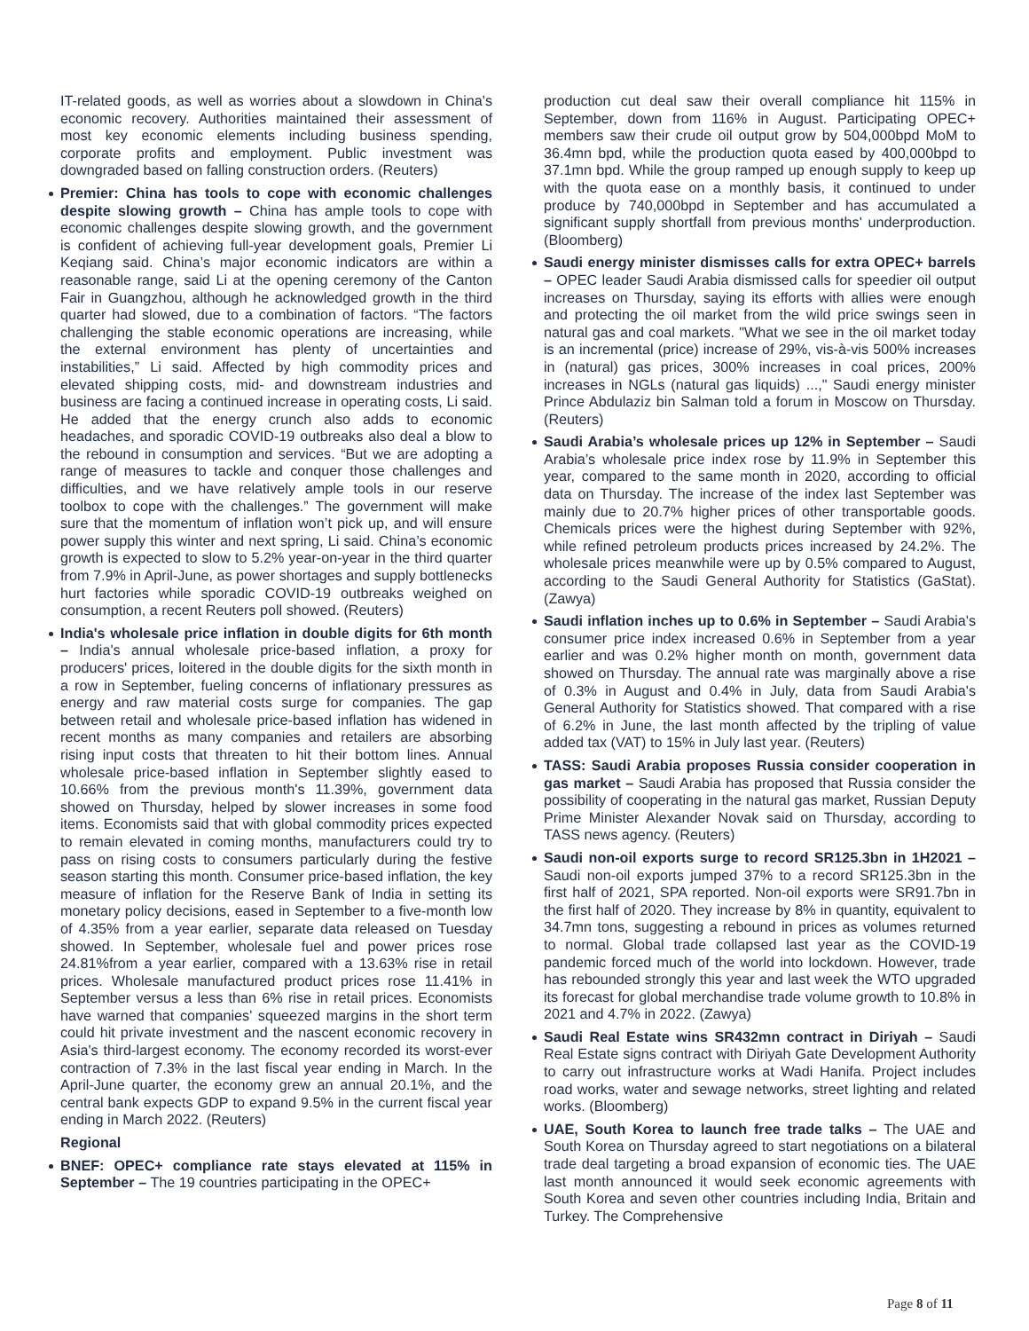IT-related goods, as well as worries about a slowdown in China's economic recovery. Authorities maintained their assessment of most key economic elements including business spending, corporate profits and employment. Public investment was downgraded based on falling construction orders. (Reuters)
Premier: China has tools to cope with economic challenges despite slowing growth – China has ample tools to cope with economic challenges despite slowing growth, and the government is confident of achieving full-year development goals, Premier Li Keqiang said. China’s major economic indicators are within a reasonable range, said Li at the opening ceremony of the Canton Fair in Guangzhou, although he acknowledged growth in the third quarter had slowed, due to a combination of factors. “The factors challenging the stable economic operations are increasing, while the external environment has plenty of uncertainties and instabilities,” Li said. Affected by high commodity prices and elevated shipping costs, mid- and downstream industries and business are facing a continued increase in operating costs, Li said. He added that the energy crunch also adds to economic headaches, and sporadic COVID-19 outbreaks also deal a blow to the rebound in consumption and services. “But we are adopting a range of measures to tackle and conquer those challenges and difficulties, and we have relatively ample tools in our reserve toolbox to cope with the challenges.” The government will make sure that the momentum of inflation won’t pick up, and will ensure power supply this winter and next spring, Li said. China’s economic growth is expected to slow to 5.2% year-on-year in the third quarter from 7.9% in April-June, as power shortages and supply bottlenecks hurt factories while sporadic COVID-19 outbreaks weighed on consumption, a recent Reuters poll showed. (Reuters)
India's wholesale price inflation in double digits for 6th month – India's annual wholesale price-based inflation, a proxy for producers' prices, loitered in the double digits for the sixth month in a row in September, fueling concerns of inflationary pressures as energy and raw material costs surge for companies. The gap between retail and wholesale price-based inflation has widened in recent months as many companies and retailers are absorbing rising input costs that threaten to hit their bottom lines. Annual wholesale price-based inflation in September slightly eased to 10.66% from the previous month's 11.39%, government data showed on Thursday, helped by slower increases in some food items. Economists said that with global commodity prices expected to remain elevated in coming months, manufacturers could try to pass on rising costs to consumers particularly during the festive season starting this month. Consumer price-based inflation, the key measure of inflation for the Reserve Bank of India in setting its monetary policy decisions, eased in September to a five-month low of 4.35% from a year earlier, separate data released on Tuesday showed. In September, wholesale fuel and power prices rose 24.81%from a year earlier, compared with a 13.63% rise in retail prices. Wholesale manufactured product prices rose 11.41% in September versus a less than 6% rise in retail prices. Economists have warned that companies' squeezed margins in the short term could hit private investment and the nascent economic recovery in Asia's third-largest economy. The economy recorded its worst-ever contraction of 7.3% in the last fiscal year ending in March. In the April-June quarter, the economy grew an annual 20.1%, and the central bank expects GDP to expand 9.5% in the current fiscal year ending in March 2022. (Reuters)
Regional
BNEF: OPEC+ compliance rate stays elevated at 115% in September – The 19 countries participating in the OPEC+
production cut deal saw their overall compliance hit 115% in September, down from 116% in August. Participating OPEC+ members saw their crude oil output grow by 504,000bpd MoM to 36.4mn bpd, while the production quota eased by 400,000bpd to 37.1mn bpd. While the group ramped up enough supply to keep up with the quota ease on a monthly basis, it continued to under produce by 740,000bpd in September and has accumulated a significant supply shortfall from previous months' underproduction. (Bloomberg)
Saudi energy minister dismisses calls for extra OPEC+ barrels – OPEC leader Saudi Arabia dismissed calls for speedier oil output increases on Thursday, saying its efforts with allies were enough and protecting the oil market from the wild price swings seen in natural gas and coal markets. "What we see in the oil market today is an incremental (price) increase of 29%, vis-à-vis 500% increases in (natural) gas prices, 300% increases in coal prices, 200% increases in NGLs (natural gas liquids) ...," Saudi energy minister Prince Abdulaziz bin Salman told a forum in Moscow on Thursday. (Reuters)
Saudi Arabia’s wholesale prices up 12% in September – Saudi Arabia’s wholesale price index rose by 11.9% in September this year, compared to the same month in 2020, according to official data on Thursday. The increase of the index last September was mainly due to 20.7% higher prices of other transportable goods. Chemicals prices were the highest during September with 92%, while refined petroleum products prices increased by 24.2%. The wholesale prices meanwhile were up by 0.5% compared to August, according to the Saudi General Authority for Statistics (GaStat). (Zawya)
Saudi inflation inches up to 0.6% in September – Saudi Arabia's consumer price index increased 0.6% in September from a year earlier and was 0.2% higher month on month, government data showed on Thursday. The annual rate was marginally above a rise of 0.3% in August and 0.4% in July, data from Saudi Arabia's General Authority for Statistics showed. That compared with a rise of 6.2% in June, the last month affected by the tripling of value added tax (VAT) to 15% in July last year. (Reuters)
TASS: Saudi Arabia proposes Russia consider cooperation in gas market – Saudi Arabia has proposed that Russia consider the possibility of cooperating in the natural gas market, Russian Deputy Prime Minister Alexander Novak said on Thursday, according to TASS news agency. (Reuters)
Saudi non-oil exports surge to record SR125.3bn in 1H2021 – Saudi non-oil exports jumped 37% to a record SR125.3bn in the first half of 2021, SPA reported. Non-oil exports were SR91.7bn in the first half of 2020. They increase by 8% in quantity, equivalent to 34.7mn tons, suggesting a rebound in prices as volumes returned to normal. Global trade collapsed last year as the COVID-19 pandemic forced much of the world into lockdown. However, trade has rebounded strongly this year and last week the WTO upgraded its forecast for global merchandise trade volume growth to 10.8% in 2021 and 4.7% in 2022. (Zawya)
Saudi Real Estate wins SR432mn contract in Diriyah – Saudi Real Estate signs contract with Diriyah Gate Development Authority to carry out infrastructure works at Wadi Hanifa. Project includes road works, water and sewage networks, street lighting and related works. (Bloomberg)
UAE, South Korea to launch free trade talks – The UAE and South Korea on Thursday agreed to start negotiations on a bilateral trade deal targeting a broad expansion of economic ties. The UAE last month announced it would seek economic agreements with South Korea and seven other countries including India, Britain and Turkey. The Comprehensive
Page 8 of 11